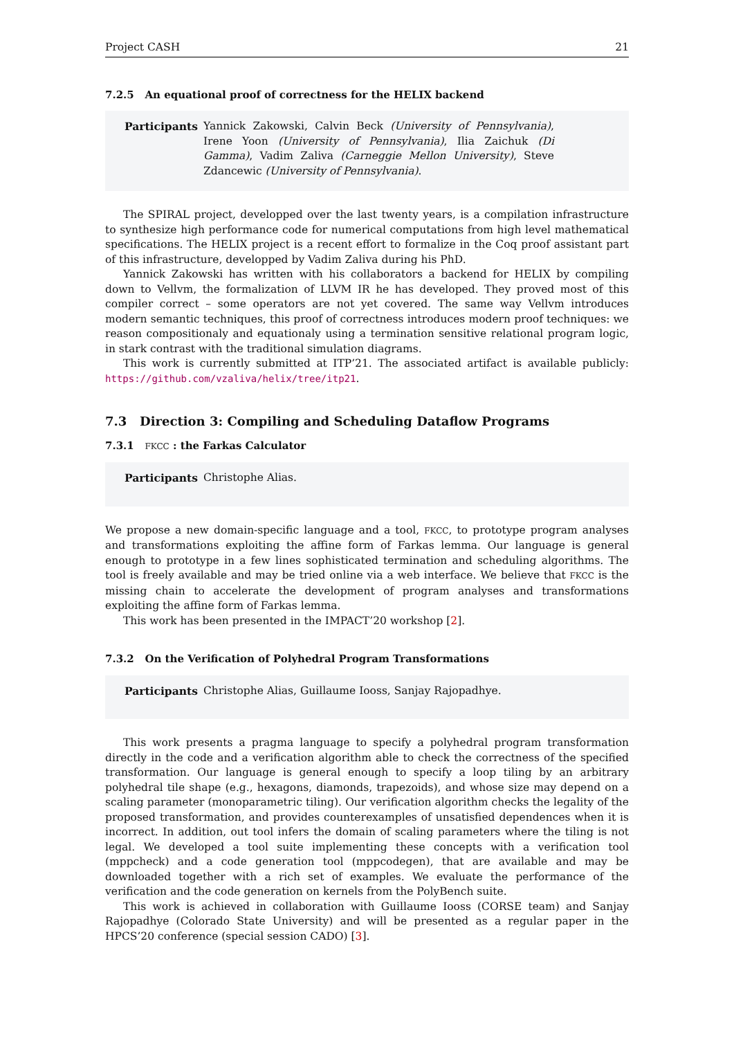Project CASH 21
7.2.5 An equational proof of correctness for the HELIX backend
Participants Yannick Zakowski, Calvin Beck (University of Pennsylvania), Irene Yoon (University of Pennsylvania), Ilia Zaichuk (Di Gamma), Vadim Zaliva (Carneggie Mellon University), Steve Zdancewic (University of Pennsylvania).
The SPIRAL project, developped over the last twenty years, is a compilation infrastructure to synthesize high performance code for numerical computations from high level mathematical specifications. The HELIX project is a recent effort to formalize in the Coq proof assistant part of this infrastructure, developped by Vadim Zaliva during his PhD.
Yannick Zakowski has written with his collaborators a backend for HELIX by compiling down to Vellvm, the formalization of LLVM IR he has developed. They proved most of this compiler correct – some operators are not yet covered. The same way Vellvm introduces modern semantic techniques, this proof of correctness introduces modern proof techniques: we reason compositionaly and equationaly using a termination sensitive relational program logic, in stark contrast with the traditional simulation diagrams.
This work is currently submitted at ITP’21. The associated artifact is available publicly: https://github.com/vzaliva/helix/tree/itp21.
7.3 Direction 3: Compiling and Scheduling Dataflow Programs
7.3.1 FKCC : the Farkas Calculator
Participants Christophe Alias.
We propose a new domain-specific language and a tool, FKCC, to prototype program analyses and transformations exploiting the affine form of Farkas lemma. Our language is general enough to prototype in a few lines sophisticated termination and scheduling algorithms. The tool is freely available and may be tried online via a web interface. We believe that FKCC is the missing chain to accelerate the development of program analyses and transformations exploiting the affine form of Farkas lemma.
This work has been presented in the IMPACT’20 workshop [2].
7.3.2 On the Verification of Polyhedral Program Transformations
Participants Christophe Alias, Guillaume Iooss, Sanjay Rajopadhye.
This work presents a pragma language to specify a polyhedral program transformation directly in the code and a verification algorithm able to check the correctness of the specified transformation. Our language is general enough to specify a loop tiling by an arbitrary polyhedral tile shape (e.g., hexagons, diamonds, trapezoids), and whose size may depend on a scaling parameter (monoparametric tiling). Our verification algorithm checks the legality of the proposed transformation, and provides counterexamples of unsatisfied dependences when it is incorrect. In addition, out tool infers the domain of scaling parameters where the tiling is not legal. We developed a tool suite implementing these concepts with a verification tool (mppcheck) and a code generation tool (mppcodegen), that are available and may be downloaded together with a rich set of examples. We evaluate the performance of the verification and the code generation on kernels from the PolyBench suite.
This work is achieved in collaboration with Guillaume Iooss (CORSE team) and Sanjay Rajopadhye (Colorado State University) and will be presented as a regular paper in the HPCS’20 conference (special session CADO) [3].